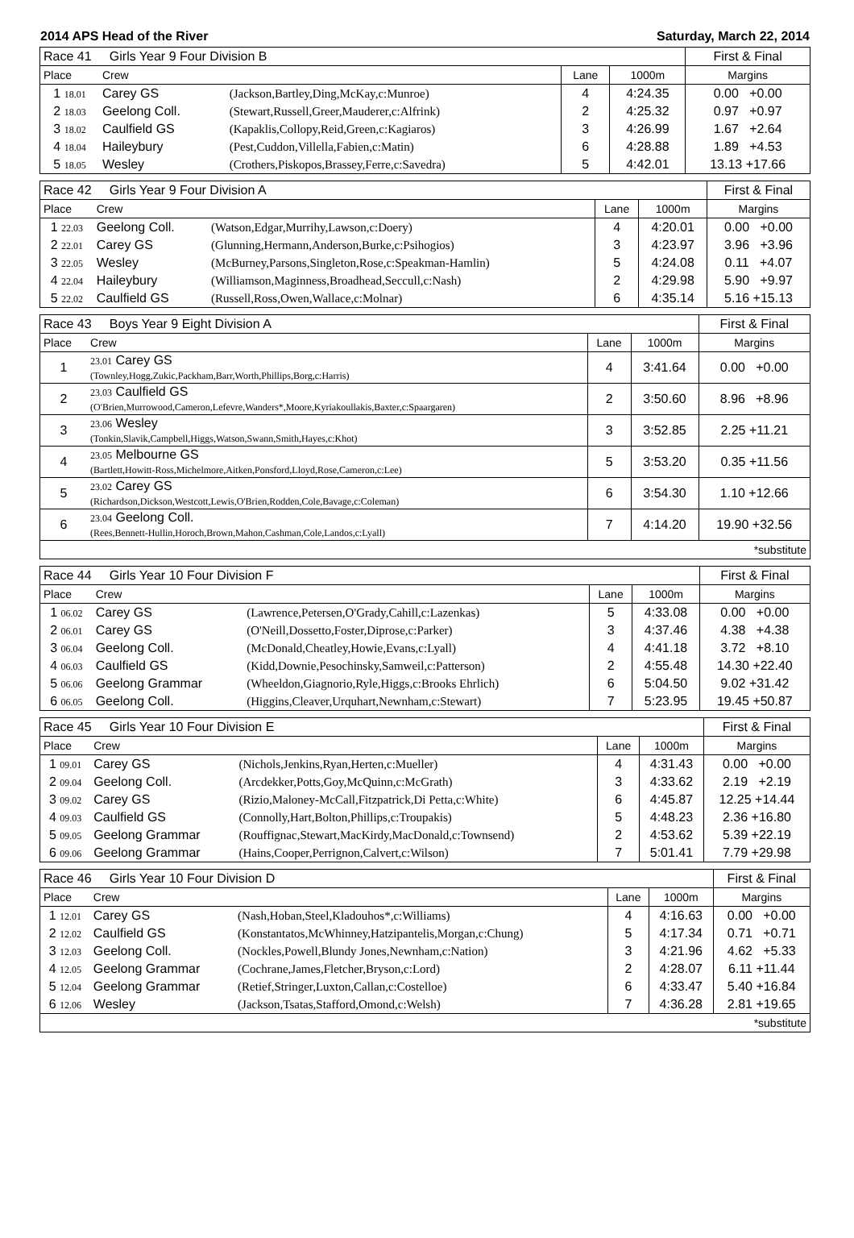2014 APS Head of the River Saturday, March 22, 2014
| Race 41 Girls Year 9 Four Division B | | | | | First & Final |
| Place | Crew | | Lane | 1000m | Margins |
| 1 18.01 | Carey GS | (Jackson,Bartley,Ding,McKay,c:Munroe) | 4 | 4:24.35 | 0.00 +0.00 |
| 2 18.03 | Geelong Coll. | (Stewart,Russell,Greer,Mauderer,c:Alfrink) | 2 | 4:25.32 | 0.97 +0.97 |
| 3 18.02 | Caulfield GS | (Kapaklis,Collopy,Reid,Green,c:Kagiaros) | 3 | 4:26.99 | 1.67 +2.64 |
| 4 18.04 | Haileybury | (Pest,Cuddon,Villella,Fabien,c:Matin) | 6 | 4:28.88 | 1.89 +4.53 |
| 5 18.05 | Wesley | (Crothers,Piskopos,Brassey,Ferre,c:Savedra) | 5 | 4:42.01 | 13.13 +17.66 |
| Race 42 Girls Year 9 Four Division A | | | | | First & Final |
| Place | Crew | | Lane | 1000m | Margins |
| 1 22.03 | Geelong Coll. | (Watson,Edgar,Murrihy,Lawson,c:Doery) | 4 | 4:20.01 | 0.00 +0.00 |
| 2 22.01 | Carey GS | (Glunning,Hermann,Anderson,Burke,c:Psihogios) | 3 | 4:23.97 | 3.96 +3.96 |
| 3 22.05 | Wesley | (McBurney,Parsons,Singleton,Rose,c:Speakman-Hamlin) | 5 | 4:24.08 | 0.11 +4.07 |
| 4 22.04 | Haileybury | (Williamson,Maginness,Broadhead,Seccull,c:Nash) | 2 | 4:29.98 | 5.90 +9.97 |
| 5 22.02 | Caulfield GS | (Russell,Ross,Owen,Wallace,c:Molnar) | 6 | 4:35.14 | 5.16 +15.13 |
| Race 43 Boys Year 9 Eight Division A | | | | First & Final |
| Place | Crew | Lane | 1000m | Margins |
| 1 | 23.01 Carey GS (Townley,Hogg,Zukic,Packham,Barr,Worth,Phillips,Borg,c:Harris) | 4 | 3:41.64 | 0.00 +0.00 |
| 2 | 23.03 Caulfield GS (O'Brien,Murrowood,Cameron,Lefevre,Wanders*,Moore,Kyriakoullakis,Baxter,c:Spaargaren) | 2 | 3:50.60 | 8.96 +8.96 |
| 3 | 23.06 Wesley (Tonkin,Slavik,Campbell,Higgs,Watson,Swann,Smith,Hayes,c:Khot) | 3 | 3:52.85 | 2.25 +11.21 |
| 4 | 23.05 Melbourne GS (Bartlett,Howitt-Ross,Michelmore,Aitken,Ponsford,Lloyd,Rose,Cameron,c:Lee) | 5 | 3:53.20 | 0.35 +11.56 |
| 5 | 23.02 Carey GS (Richardson,Dickson,Westcott,Lewis,O'Brien,Rodden,Cole,Bavage,c:Coleman) | 6 | 3:54.30 | 1.10 +12.66 |
| 6 | 23.04 Geelong Coll. (Rees,Bennett-Hullin,Horoch,Brown,Mahon,Cashman,Cole,Landos,c:Lyall) | 7 | 4:14.20 | 19.90 +32.56 |
| *substitute | | | | |
| Race 44 Girls Year 10 Four Division F | | | | | First & Final |
| Place | Crew | | Lane | 1000m | Margins |
| 1 06.02 | Carey GS | (Lawrence,Petersen,O'Grady,Cahill,c:Lazenkas) | 5 | 4:33.08 | 0.00 +0.00 |
| 2 06.01 | Carey GS | (O'Neill,Dossetto,Foster,Diprose,c:Parker) | 3 | 4:37.46 | 4.38 +4.38 |
| 3 06.04 | Geelong Coll. | (McDonald,Cheatley,Howie,Evans,c:Lyall) | 4 | 4:41.18 | 3.72 +8.10 |
| 4 06.03 | Caulfield GS | (Kidd,Downie,Pesochinsky,Samweil,c:Patterson) | 2 | 4:55.48 | 14.30 +22.40 |
| 5 06.06 | Geelong Grammar | (Wheeldon,Giagnorio,Ryle,Higgs,c:Brooks Ehrlich) | 6 | 5:04.50 | 9.02 +31.42 |
| 6 06.05 | Geelong Coll. | (Higgins,Cleaver,Urquhart,Newnham,c:Stewart) | 7 | 5:23.95 | 19.45 +50.87 |
| Race 45 Girls Year 10 Four Division E | | | | | First & Final |
| Place | Crew | | Lane | 1000m | Margins |
| 1 09.01 | Carey GS | (Nichols,Jenkins,Ryan,Herten,c:Mueller) | 4 | 4:31.43 | 0.00 +0.00 |
| 2 09.04 | Geelong Coll. | (Arcdekker,Potts,Goy,McQuinn,c:McGrath) | 3 | 4:33.62 | 2.19 +2.19 |
| 3 09.02 | Carey GS | (Rizio,Maloney-McCall,Fitzpatrick,Di Petta,c:White) | 6 | 4:45.87 | 12.25 +14.44 |
| 4 09.03 | Caulfield GS | (Connolly,Hart,Bolton,Phillips,c:Troupakis) | 5 | 4:48.23 | 2.36 +16.80 |
| 5 09.05 | Geelong Grammar | (Rouffignac,Stewart,MacKirdy,MacDonald,c:Townsend) | 2 | 4:53.62 | 5.39 +22.19 |
| 6 09.06 | Geelong Grammar | (Hains,Cooper,Perrignon,Calvert,c:Wilson) | 7 | 5:01.41 | 7.79 +29.98 |
| Race 46 Girls Year 10 Four Division D | | | | | First & Final |
| Place | Crew | | Lane | 1000m | Margins |
| 1 12.01 | Carey GS | (Nash,Hoban,Steel,Kladouhos*,c:Williams) | 4 | 4:16.63 | 0.00 +0.00 |
| 2 12.02 | Caulfield GS | (Konstantatos,McWhinney,Hatzipantelis,Morgan,c:Chung) | 5 | 4:17.34 | 0.71 +0.71 |
| 3 12.03 | Geelong Coll. | (Nockles,Powell,Blundy Jones,Newnham,c:Nation) | 3 | 4:21.96 | 4.62 +5.33 |
| 4 12.05 | Geelong Grammar | (Cochrane,James,Fletcher,Bryson,c:Lord) | 2 | 4:28.07 | 6.11 +11.44 |
| 5 12.04 | Geelong Grammar | (Retief,Stringer,Luxton,Callan,c:Costelloe) | 6 | 4:33.47 | 5.40 +16.84 |
| 6 12.06 | Wesley | (Jackson,Tsatas,Stafford,Omond,c:Welsh) | 7 | 4:36.28 | 2.81 +19.65 |
| *substitute | | | | | |